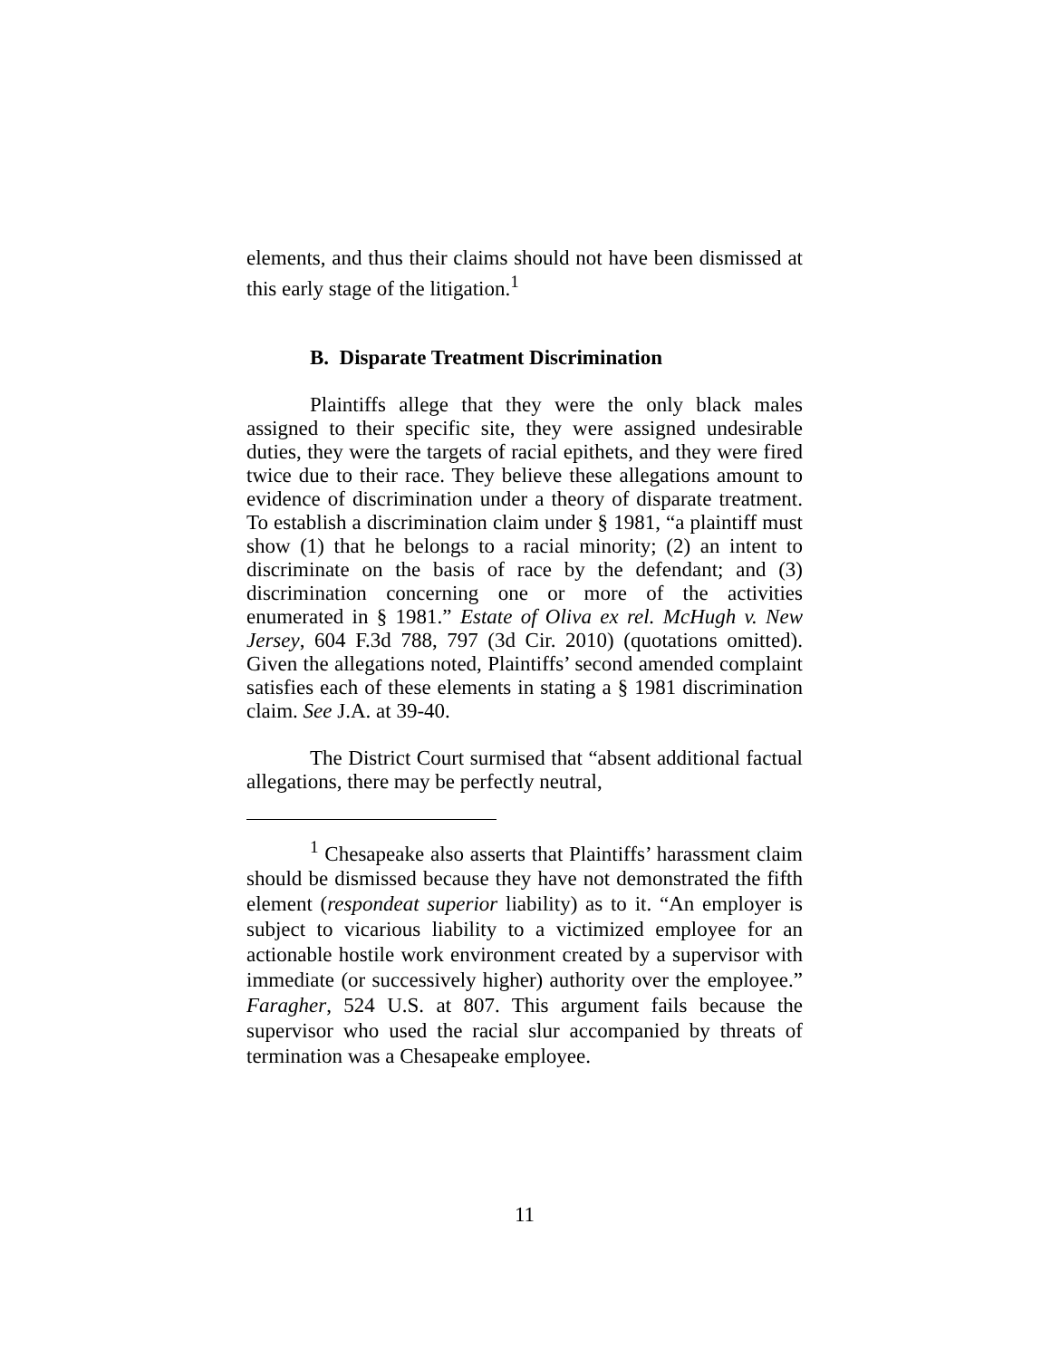elements, and thus their claims should not have been dismissed at this early stage of the litigation.<sup>1</sup>
B. Disparate Treatment Discrimination
Plaintiffs allege that they were the only black males assigned to their specific site, they were assigned undesirable duties, they were the targets of racial epithets, and they were fired twice due to their race. They believe these allegations amount to evidence of discrimination under a theory of disparate treatment. To establish a discrimination claim under § 1981, “a plaintiff must show (1) that he belongs to a racial minority; (2) an intent to discriminate on the basis of race by the defendant; and (3) discrimination concerning one or more of the activities enumerated in § 1981.” Estate of Oliva ex rel. McHugh v. New Jersey, 604 F.3d 788, 797 (3d Cir. 2010) (quotations omitted). Given the allegations noted, Plaintiffs’ second amended complaint satisfies each of these elements in stating a § 1981 discrimination claim. See J.A. at 39-40.
The District Court surmised that “absent additional factual allegations, there may be perfectly neutral,
<sup>1</sup> Chesapeake also asserts that Plaintiffs’ harassment claim should be dismissed because they have not demonstrated the fifth element (respondeat superior liability) as to it. “An employer is subject to vicarious liability to a victimized employee for an actionable hostile work environment created by a supervisor with immediate (or successively higher) authority over the employee.” Faragher, 524 U.S. at 807. This argument fails because the supervisor who used the racial slur accompanied by threats of termination was a Chesapeake employee.
11